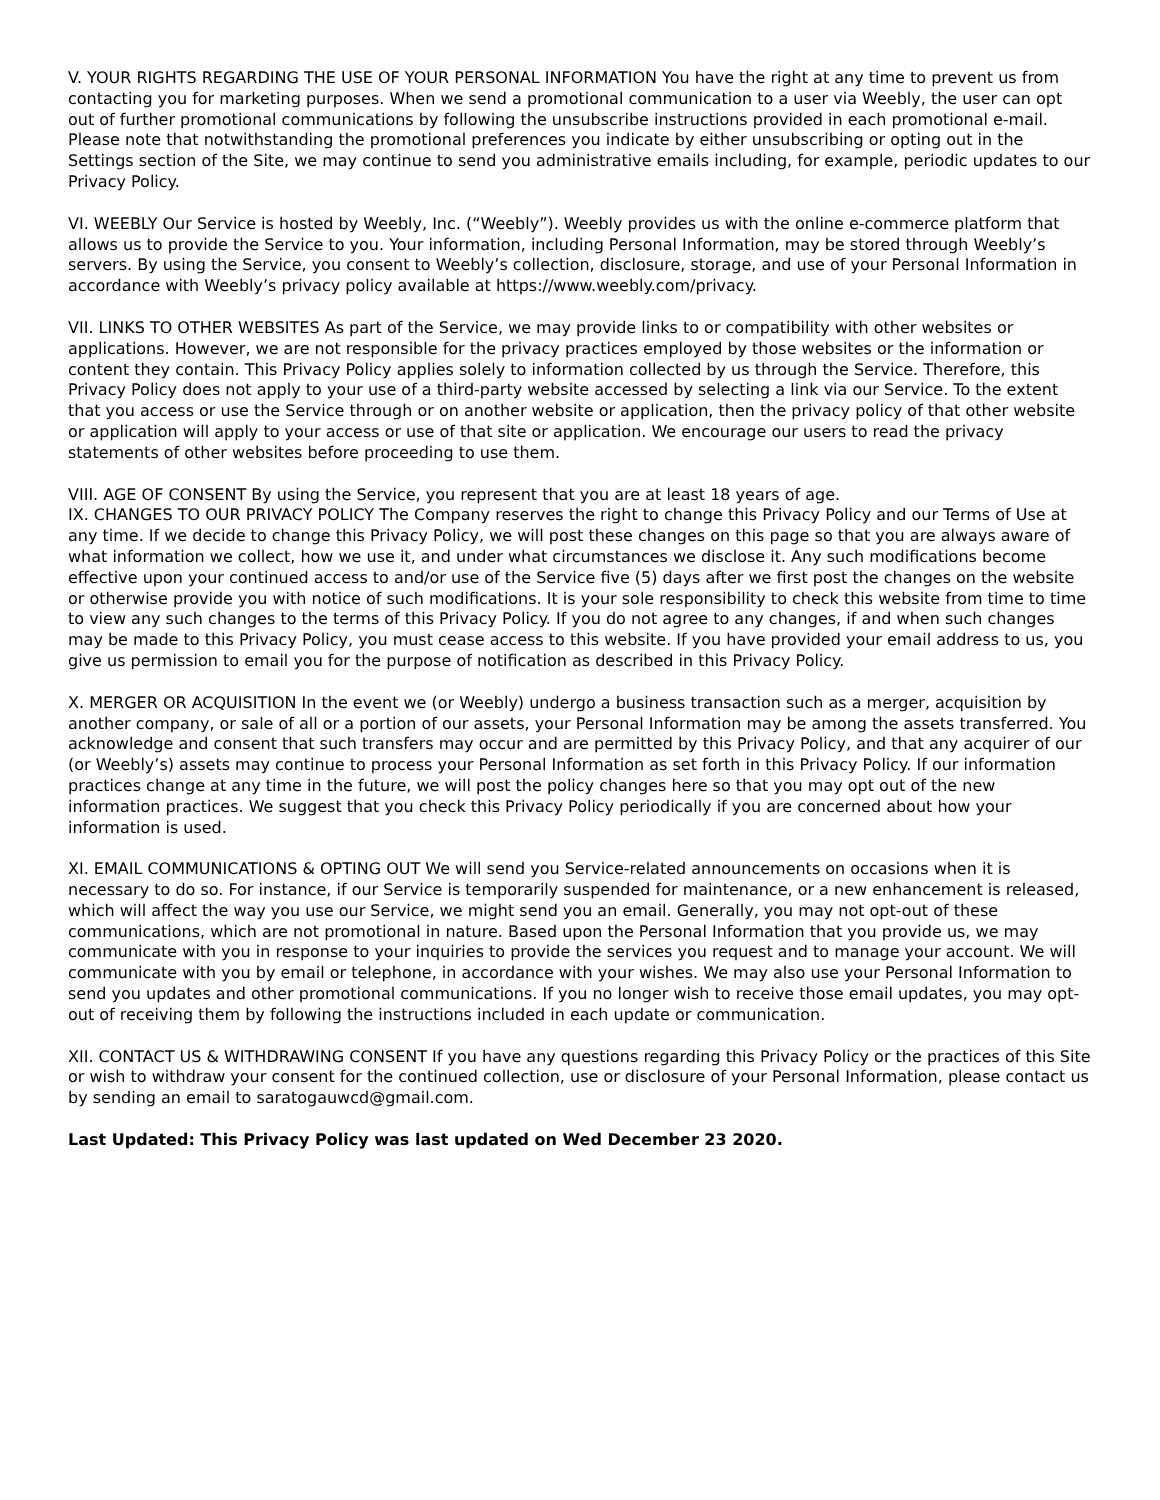V. YOUR RIGHTS REGARDING THE USE OF YOUR PERSONAL INFORMATION You have the right at any time to prevent us from contacting you for marketing purposes. When we send a promotional communication to a user via Weebly, the user can opt out of further promotional communications by following the unsubscribe instructions provided in each promotional e-mail. Please note that notwithstanding the promotional preferences you indicate by either unsubscribing or opting out in the Settings section of the Site, we may continue to send you administrative emails including, for example, periodic updates to our Privacy Policy.
VI. WEEBLY Our Service is hosted by Weebly, Inc. (“Weebly”). Weebly provides us with the online e-commerce platform that allows us to provide the Service to you. Your information, including Personal Information, may be stored through Weebly’s servers. By using the Service, you consent to Weebly’s collection, disclosure, storage, and use of your Personal Information in accordance with Weebly’s privacy policy available at https://www.weebly.com/privacy.
VII. LINKS TO OTHER WEBSITES As part of the Service, we may provide links to or compatibility with other websites or applications. However, we are not responsible for the privacy practices employed by those websites or the information or content they contain. This Privacy Policy applies solely to information collected by us through the Service. Therefore, this Privacy Policy does not apply to your use of a third-party website accessed by selecting a link via our Service. To the extent that you access or use the Service through or on another website or application, then the privacy policy of that other website or application will apply to your access or use of that site or application. We encourage our users to read the privacy statements of other websites before proceeding to use them.
VIII. AGE OF CONSENT By using the Service, you represent that you are at least 18 years of age.
IX. CHANGES TO OUR PRIVACY POLICY The Company reserves the right to change this Privacy Policy and our Terms of Use at any time. If we decide to change this Privacy Policy, we will post these changes on this page so that you are always aware of what information we collect, how we use it, and under what circumstances we disclose it. Any such modifications become effective upon your continued access to and/or use of the Service five (5) days after we first post the changes on the website or otherwise provide you with notice of such modifications. It is your sole responsibility to check this website from time to time to view any such changes to the terms of this Privacy Policy. If you do not agree to any changes, if and when such changes may be made to this Privacy Policy, you must cease access to this website. If you have provided your email address to us, you give us permission to email you for the purpose of notification as described in this Privacy Policy.
X. MERGER OR ACQUISITION In the event we (or Weebly) undergo a business transaction such as a merger, acquisition by another company, or sale of all or a portion of our assets, your Personal Information may be among the assets transferred. You acknowledge and consent that such transfers may occur and are permitted by this Privacy Policy, and that any acquirer of our (or Weebly’s) assets may continue to process your Personal Information as set forth in this Privacy Policy. If our information practices change at any time in the future, we will post the policy changes here so that you may opt out of the new information practices. We suggest that you check this Privacy Policy periodically if you are concerned about how your information is used.
XI. EMAIL COMMUNICATIONS & OPTING OUT We will send you Service-related announcements on occasions when it is necessary to do so. For instance, if our Service is temporarily suspended for maintenance, or a new enhancement is released, which will affect the way you use our Service, we might send you an email. Generally, you may not opt-out of these communications, which are not promotional in nature. Based upon the Personal Information that you provide us, we may communicate with you in response to your inquiries to provide the services you request and to manage your account. We will communicate with you by email or telephone, in accordance with your wishes. We may also use your Personal Information to send you updates and other promotional communications. If you no longer wish to receive those email updates, you may opt-out of receiving them by following the instructions included in each update or communication.
XII. CONTACT US & WITHDRAWING CONSENT If you have any questions regarding this Privacy Policy or the practices of this Site or wish to withdraw your consent for the continued collection, use or disclosure of your Personal Information, please contact us by sending an email to saratogauwcd@gmail.com.
Last Updated: This Privacy Policy was last updated on Wed December 23 2020.